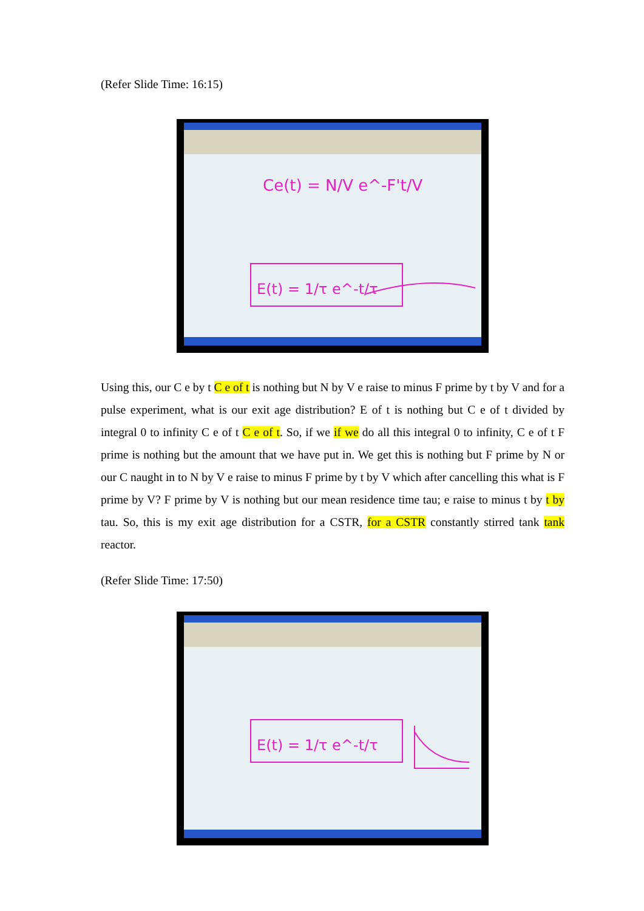(Refer Slide Time: 16:15)
Ce(t) = N/V e^-F't/V
E(t) = 1/τ e^-t/τ
Using this, our C e by t C e of t is nothing but N by V e raise to minus F prime by t by V and for a pulse experiment, what is our exit age distribution? E of t is nothing but C e of t divided by integral 0 to infinity C e of t C e of t. So, if we if we do all this integral 0 to infinity, C e of t F prime is nothing but the amount that we have put in. We get this is nothing but F prime by N or our C naught in to N by V e raise to minus F prime by t by V which after cancelling this what is F prime by V? F prime by V is nothing but our mean residence time tau; e raise to minus t by t by tau. So, this is my exit age distribution for a CSTR, for a CSTR constantly stirred tank tank reactor.
(Refer Slide Time: 17:50)
E(t) = 1/τ e^-t/τ